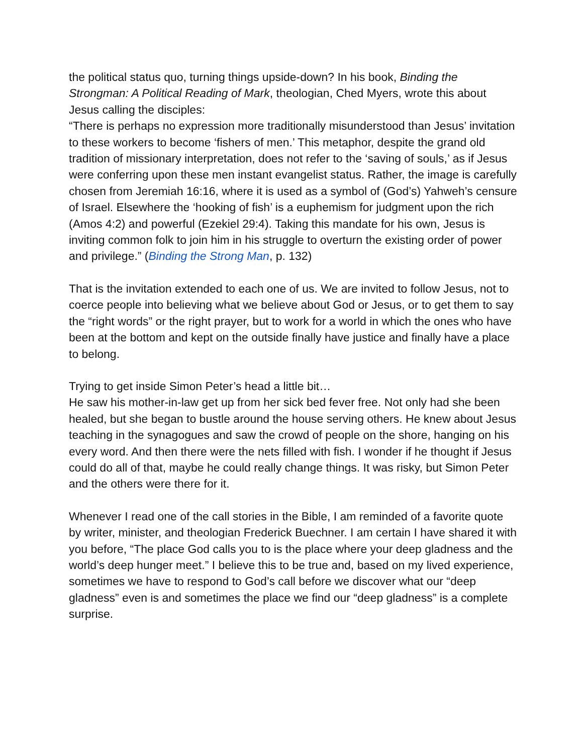the political status quo, turning things upside-down? In his book, Binding the Strongman: A Political Reading of Mark, theologian, Ched Myers, wrote this about Jesus calling the disciples:
“There is perhaps no expression more traditionally misunderstood than Jesus’ invitation to these workers to become ‘fishers of men.’ This metaphor, despite the grand old tradition of missionary interpretation, does not refer to the ‘saving of souls,’ as if Jesus were conferring upon these men instant evangelist status. Rather, the image is carefully chosen from Jeremiah 16:16, where it is used as a symbol of (God’s) Yahweh’s censure of Israel. Elsewhere the ‘hooking of fish’ is a euphemism for judgment upon the rich (Amos 4:2) and powerful (Ezekiel 29:4). Taking this mandate for his own, Jesus is inviting common folk to join him in his struggle to overturn the existing order of power and privilege.” (Binding the Strong Man, p. 132)
That is the invitation extended to each one of us. We are invited to follow Jesus, not to coerce people into believing what we believe about God or Jesus, or to get them to say the “right words” or the right prayer, but to work for a world in which the ones who have been at the bottom and kept on the outside finally have justice and finally have a place to belong.
Trying to get inside Simon Peter’s head a little bit…
He saw his mother-in-law get up from her sick bed fever free. Not only had she been healed, but she began to bustle around the house serving others. He knew about Jesus teaching in the synagogues and saw the crowd of people on the shore, hanging on his every word. And then there were the nets filled with fish. I wonder if he thought if Jesus could do all of that, maybe he could really change things. It was risky, but Simon Peter and the others were there for it.
Whenever I read one of the call stories in the Bible, I am reminded of a favorite quote by writer, minister, and theologian Frederick Buechner. I am certain I have shared it with you before, “The place God calls you to is the place where your deep gladness and the world’s deep hunger meet.” I believe this to be true and, based on my lived experience, sometimes we have to respond to God’s call before we discover what our “deep gladness” even is and sometimes the place we find our “deep gladness” is a complete surprise.